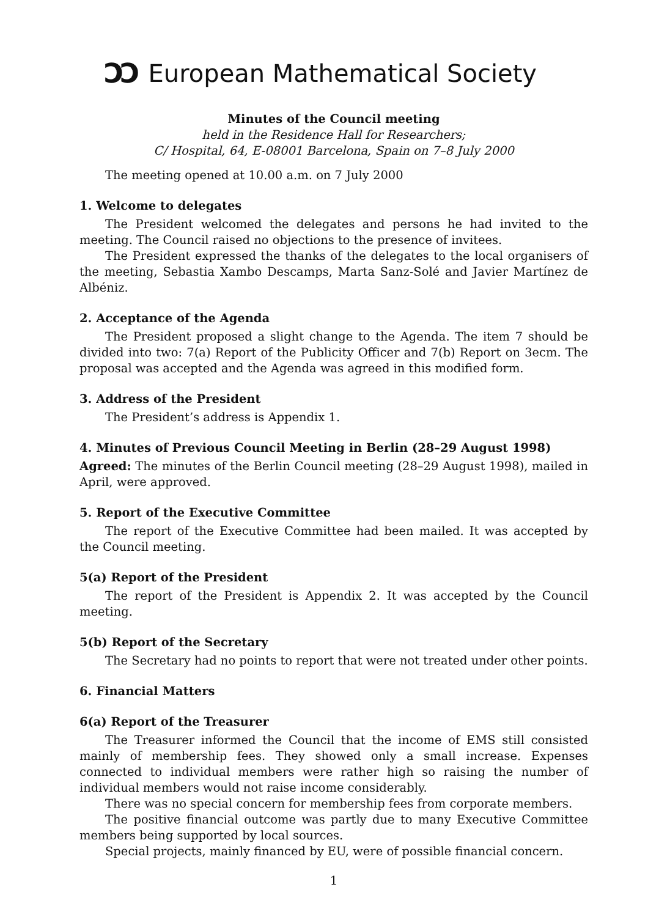ƆƆ European Mathematical Society
Minutes of the Council meeting
held in the Residence Hall for Researchers;
C/ Hospital, 64, E-08001 Barcelona, Spain on 7–8 July 2000
The meeting opened at 10.00 a.m. on 7 July 2000
1. Welcome to delegates
The President welcomed the delegates and persons he had invited to the meeting. The Council raised no objections to the presence of invitees.
The President expressed the thanks of the delegates to the local organisers of the meeting, Sebastia Xambo Descamps, Marta Sanz-Solé and Javier Martínez de Albéniz.
2. Acceptance of the Agenda
The President proposed a slight change to the Agenda. The item 7 should be divided into two: 7(a) Report of the Publicity Officer and 7(b) Report on 3ecm. The proposal was accepted and the Agenda was agreed in this modified form.
3. Address of the President
The President’s address is Appendix 1.
4. Minutes of Previous Council Meeting in Berlin (28–29 August 1998)
Agreed: The minutes of the Berlin Council meeting (28–29 August 1998), mailed in April, were approved.
5. Report of the Executive Committee
The report of the Executive Committee had been mailed. It was accepted by the Council meeting.
5(a) Report of the President
The report of the President is Appendix 2. It was accepted by the Council meeting.
5(b) Report of the Secretary
The Secretary had no points to report that were not treated under other points.
6. Financial Matters
6(a) Report of the Treasurer
The Treasurer informed the Council that the income of EMS still consisted mainly of membership fees. They showed only a small increase. Expenses connected to individual members were rather high so raising the number of individual members would not raise income considerably.
There was no special concern for membership fees from corporate members.
The positive financial outcome was partly due to many Executive Committee members being supported by local sources.
Special projects, mainly financed by EU, were of possible financial concern.
1